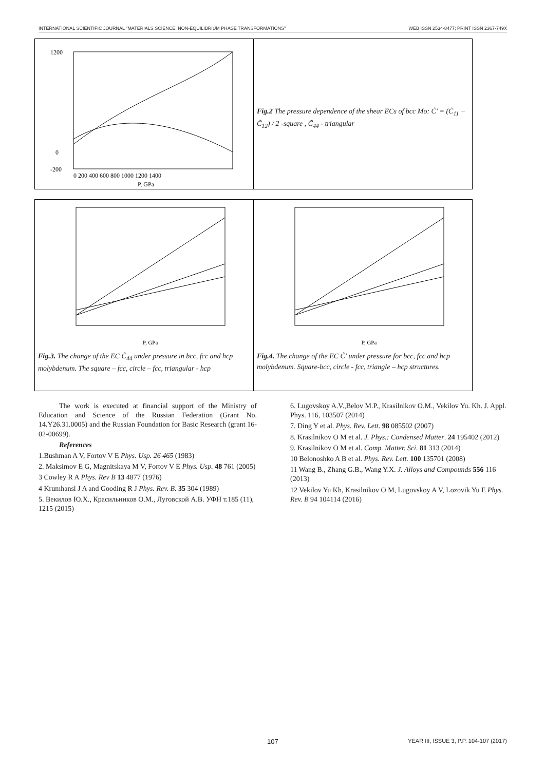INTERNATIONAL SCIENTIFIC JOURNAL "MATERIALS SCIENCE. NON-EQUILIBRIUM PHASE TRANSFORMATIONS" WEB ISSN 2534-8477; PRINT ISSN 2367-749X
1200
0
-200
0 200 400 600 800 1000 1200 1400
P, GPa
Fig.2 The pressure dependence of the shear ECs of bcc Mo: C̃′ = (C̃<sub>11</sub> − C̃<sub>12</sub>) / 2 -square , C̃<sub>44</sub> - triangular
P, GPa
P, GPa
Fig.3. The change of the EC C̃<sub>44</sub> under pressure in bcc, fcc and hcp molybdenum. The square – fcc, circle – fcc, triangular - hcp
Fig.4. The change of the EC C̃′ under pressure for bcc, fcc and hcp molybdenum. Square-bcc, circle - fcc, triangle – hcp structures.
The work is executed at financial support of the Ministry of Education and Science of the Russian Federation (Grant No. 14.Y26.31.0005) and the Russian Foundation for Basic Research (grant 16-02-00699).
References
1.Bushman A V, Fortov V E Phys. Usp. 26 465 (1983)
2. Maksimov E G, Magnitskaya M V, Fortov V E Phys. Usp. 48 761 (2005)
3 Cowley R A Phys. Rev B 13 4877 (1976)
4 Krumhansl J A and Gooding R J Phys. Rev. B. 35 304 (1989)
5. Векилов Ю.Х., Красильников О.М., Луговской А.В. УФН т.185 (11), 1215 (2015)
6. Lugovskoy A.V.,Belov M.P., Krasilnikov O.M., Vekilov Yu. Kh. J. Appl. Phys. 116, 103507 (2014)
7. Ding Y et al. Phys. Rev. Lett. 98 085502 (2007)
8. Krasilnikov O M et al. J. Phys.: Condensed Matter. 24 195402 (2012)
9. Krasilnikov O M et al. Comp. Matter. Sci. 81 313 (2014)
10 Belonoshko A B et al. Phys. Rev. Lett. 100 135701 (2008)
11 Wang B., Zhang G.B., Wang Y.X. J. Alloys and Compounds 556 116 (2013)
12 Vekilov Yu Kh, Krasilnikov O M, Lugovskoy A V, Lozovik Yu E Phys. Rev. B 94 104114 (2016)
107
YEAR III, ISSUE 3, P.P. 104-107 (2017)